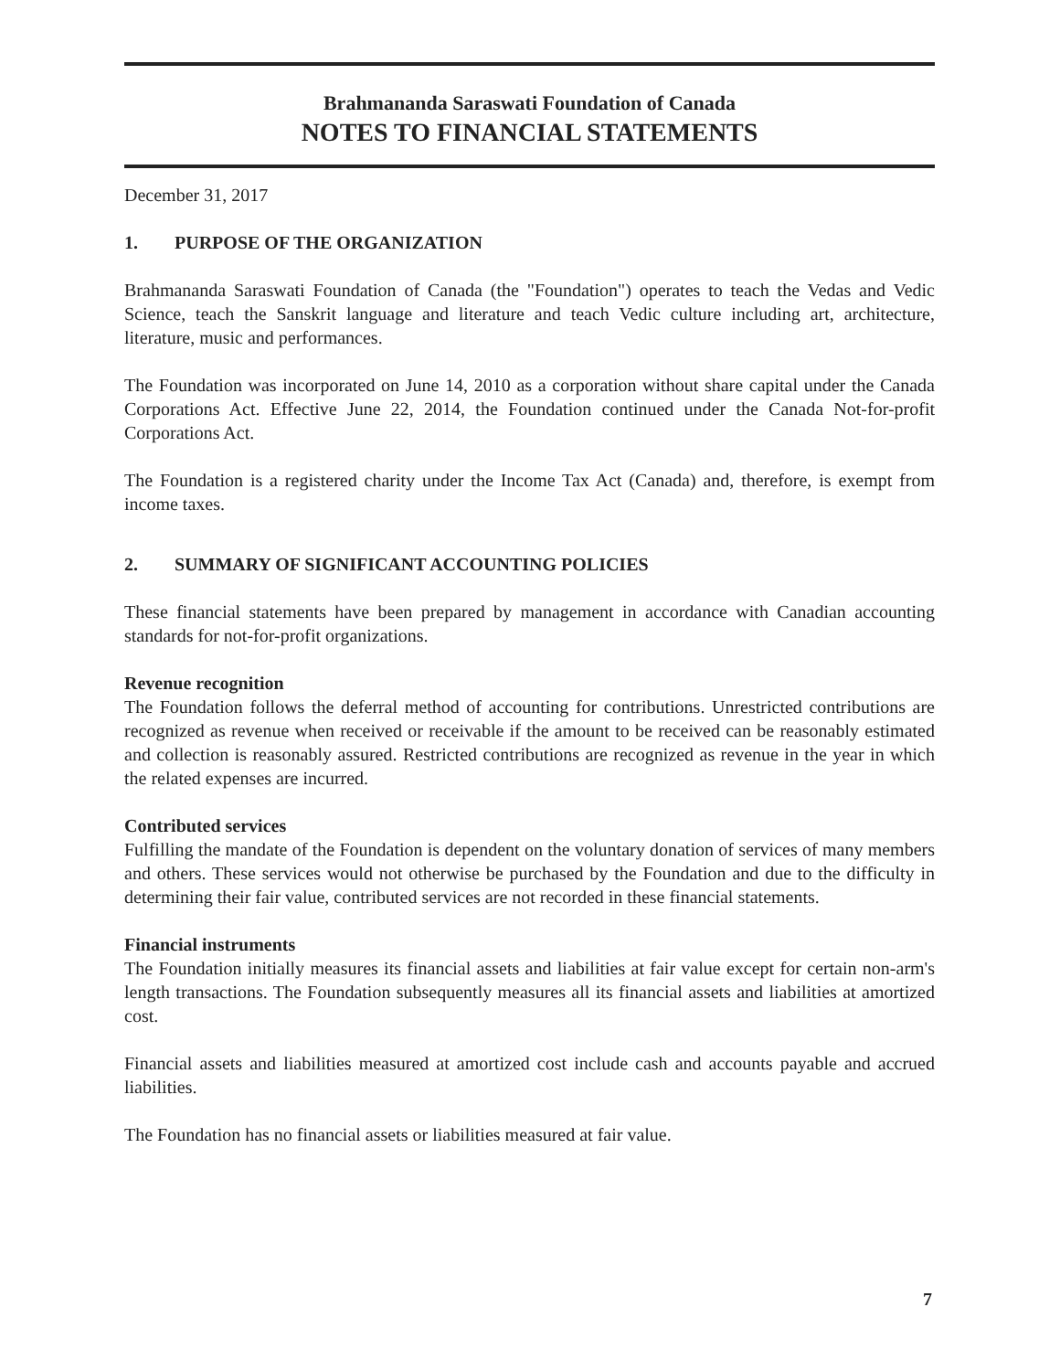Brahmananda Saraswati Foundation of Canada
NOTES TO FINANCIAL STATEMENTS
December 31, 2017
1. PURPOSE OF THE ORGANIZATION
Brahmananda Saraswati Foundation of Canada (the "Foundation") operates to teach the Vedas and Vedic Science, teach the Sanskrit language and literature and teach Vedic culture including art, architecture, literature, music and performances.
The Foundation was incorporated on June 14, 2010 as a corporation without share capital under the Canada Corporations Act. Effective June 22, 2014, the Foundation continued under the Canada Not-for-profit Corporations Act.
The Foundation is a registered charity under the Income Tax Act (Canada) and, therefore, is exempt from income taxes.
2. SUMMARY OF SIGNIFICANT ACCOUNTING POLICIES
These financial statements have been prepared by management in accordance with Canadian accounting standards for not-for-profit organizations.
Revenue recognition
The Foundation follows the deferral method of accounting for contributions. Unrestricted contributions are recognized as revenue when received or receivable if the amount to be received can be reasonably estimated and collection is reasonably assured. Restricted contributions are recognized as revenue in the year in which the related expenses are incurred.
Contributed services
Fulfilling the mandate of the Foundation is dependent on the voluntary donation of services of many members and others. These services would not otherwise be purchased by the Foundation and due to the difficulty in determining their fair value, contributed services are not recorded in these financial statements.
Financial instruments
The Foundation initially measures its financial assets and liabilities at fair value except for certain non-arm's length transactions. The Foundation subsequently measures all its financial assets and liabilities at amortized cost.
Financial assets and liabilities measured at amortized cost include cash and accounts payable and accrued liabilities.
The Foundation has no financial assets or liabilities measured at fair value.
7